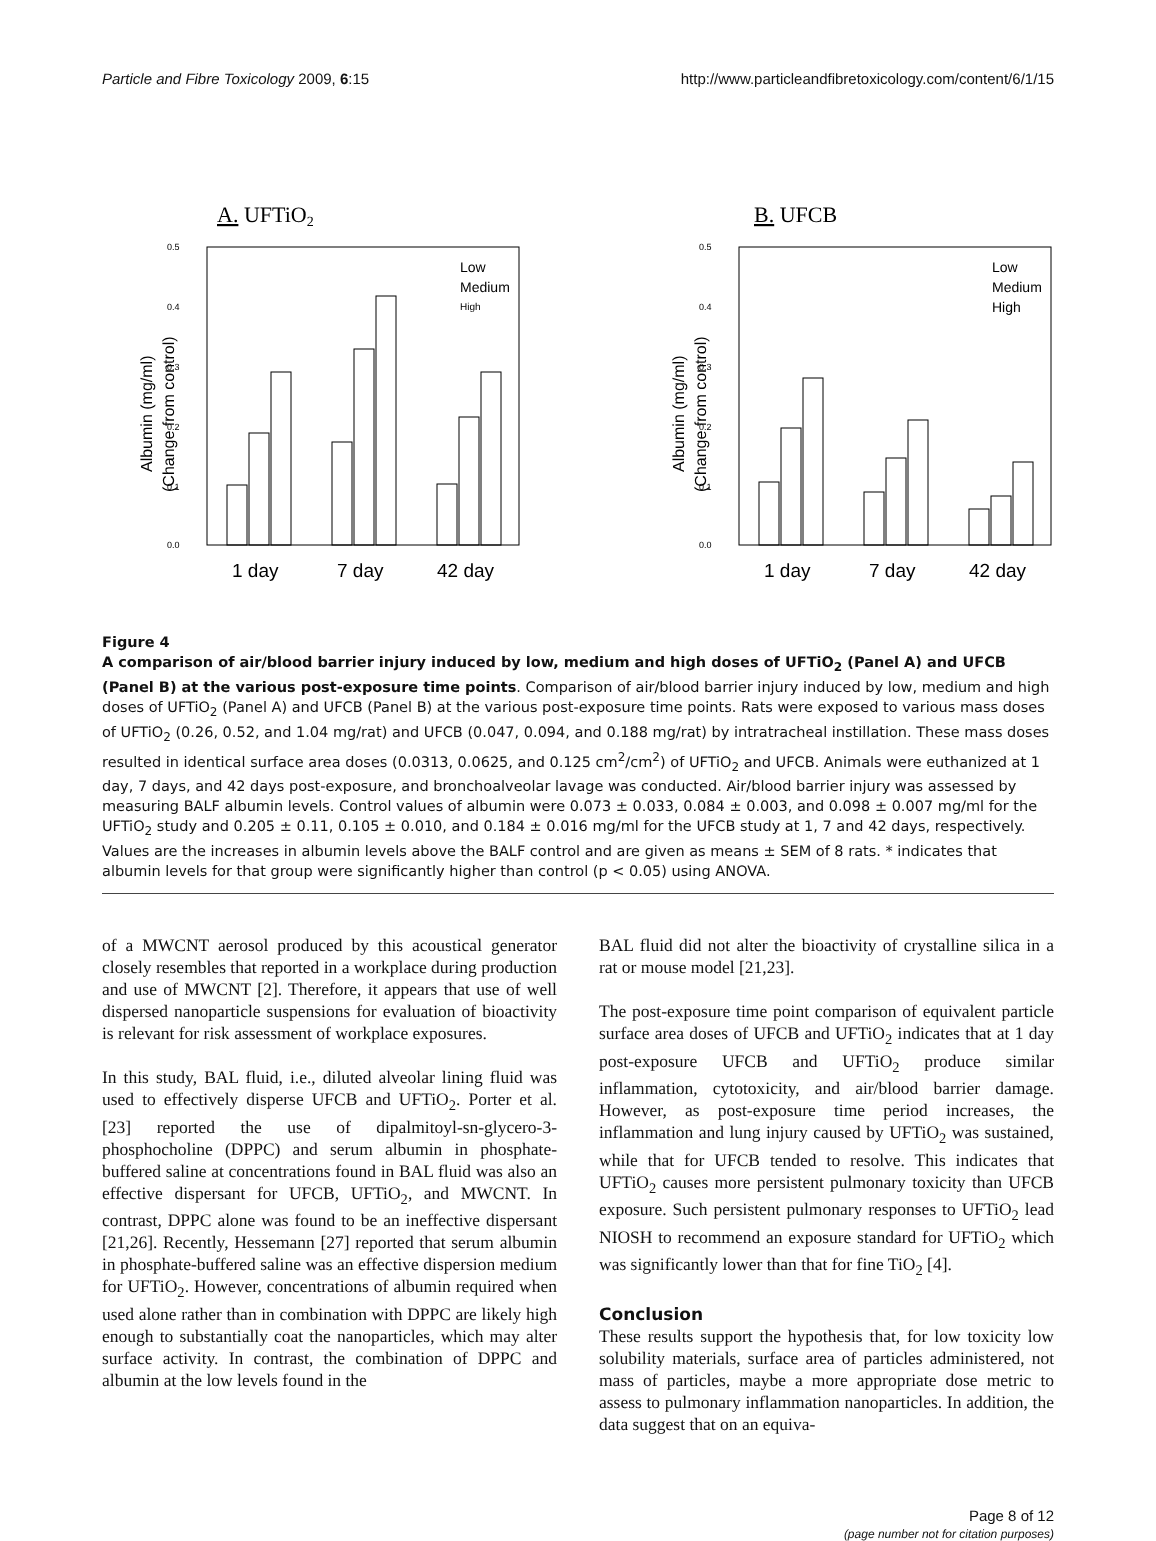Particle and Fibre Toxicology 2009, 6:15 http://www.particleandfibretoxicology.com/content/6/1/15
A. UFTiO2
0.5
0.4
0.3
0.2
0.1
0.0
Albumin (mg/ml)
(Change from control)
1 day
7 day
42 day
Low
Medium
High
B. UFCB
0.5
0.4
0.3
0.2
0.1
0.0
Albumin (mg/ml)
(Change from control)
1 day
7 day
42 day
Low
Medium
High
Figure 4
A comparison of air/blood barrier injury induced by low, medium and high doses of UFTiO<sub>2</sub> (Panel A) and UFCB (Panel B) at the various post-exposure time points. Comparison of air/blood barrier injury induced by low, medium and high doses of UFTiO<sub>2</sub> (Panel A) and UFCB (Panel B) at the various post-exposure time points. Rats were exposed to various mass doses of UFTiO<sub>2</sub> (0.26, 0.52, and 1.04 mg/rat) and UFCB (0.047, 0.094, and 0.188 mg/rat) by intratracheal instillation. These mass doses resulted in identical surface area doses (0.0313, 0.0625, and 0.125 cm<sup>2</sup>/cm<sup>2</sup>) of UFTiO<sub>2</sub> and UFCB. Animals were euthanized at 1 day, 7 days, and 42 days post-exposure, and bronchoalveolar lavage was conducted. Air/blood barrier injury was assessed by measuring BALF albumin levels. Control values of albumin were 0.073 ± 0.033, 0.084 ± 0.003, and 0.098 ± 0.007 mg/ml for the UFTiO<sub>2</sub> study and 0.205 ± 0.11, 0.105 ± 0.010, and 0.184 ± 0.016 mg/ml for the UFCB study at 1, 7 and 42 days, respectively. Values are the increases in albumin levels above the BALF control and are given as means ± SEM of 8 rats. * indicates that albumin levels for that group were significantly higher than control (p < 0.05) using ANOVA.
of a MWCNT aerosol produced by this acoustical generator closely resembles that reported in a workplace during production and use of MWCNT [2]. Therefore, it appears that use of well dispersed nanoparticle suspensions for evaluation of bioactivity is relevant for risk assessment of workplace exposures.
In this study, BAL fluid, i.e., diluted alveolar lining fluid was used to effectively disperse UFCB and UFTiO<sub>2</sub>. Porter et al. [23] reported the use of dipalmitoyl-sn-glycero-3-phosphocholine (DPPC) and serum albumin in phosphate-buffered saline at concentrations found in BAL fluid was also an effective dispersant for UFCB, UFTiO<sub>2</sub>, and MWCNT. In contrast, DPPC alone was found to be an ineffective dispersant [21,26]. Recently, Hessemann [27] reported that serum albumin in phosphate-buffered saline was an effective dispersion medium for UFTiO<sub>2</sub>. However, concentrations of albumin required when used alone rather than in combination with DPPC are likely high enough to substantially coat the nanoparticles, which may alter surface activity. In contrast, the combination of DPPC and albumin at the low levels found in the
BAL fluid did not alter the bioactivity of crystalline silica in a rat or mouse model [21,23].
The post-exposure time point comparison of equivalent particle surface area doses of UFCB and UFTiO<sub>2</sub> indicates that at 1 day post-exposure UFCB and UFTiO<sub>2</sub> produce similar inflammation, cytotoxicity, and air/blood barrier damage. However, as post-exposure time period increases, the inflammation and lung injury caused by UFTiO<sub>2</sub> was sustained, while that for UFCB tended to resolve. This indicates that UFTiO<sub>2</sub> causes more persistent pulmonary toxicity than UFCB exposure. Such persistent pulmonary responses to UFTiO<sub>2</sub> lead NIOSH to recommend an exposure standard for UFTiO<sub>2</sub> which was significantly lower than that for fine TiO<sub>2</sub> [4].
Conclusion
These results support the hypothesis that, for low toxicity low solubility materials, surface area of particles administered, not mass of particles, maybe a more appropriate dose metric to assess to pulmonary inflammation nanoparticles. In addition, the data suggest that on an equiva-
Page 8 of 12
(page number not for citation purposes)